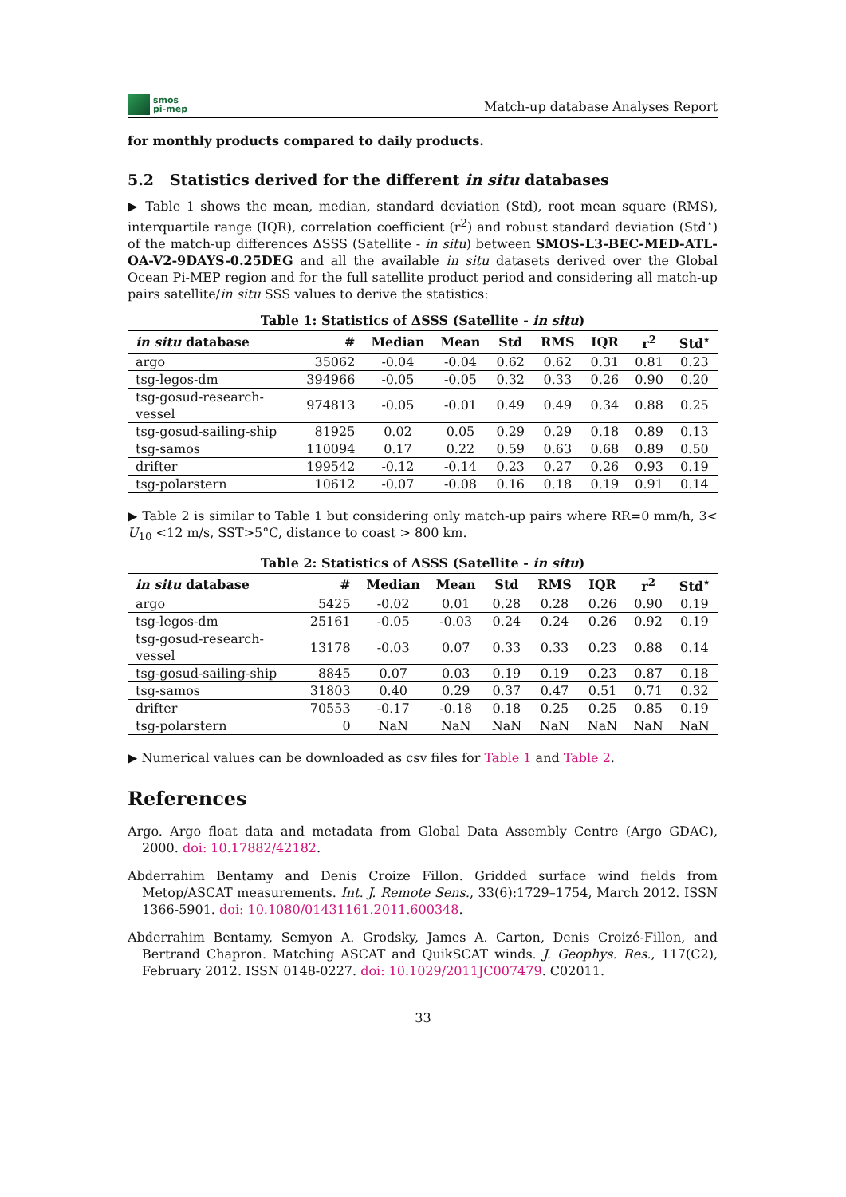smos
pi-mep
Match-up database Analyses Report
for monthly products compared to daily products.
5.2 Statistics derived for the different in situ databases
▶ Table 1 shows the mean, median, standard deviation (Std), root mean square (RMS), interquartile range (IQR), correlation coefficient (r<sup>2</sup>) and robust standard deviation (Std<sup>⋆</sup>) of the match-up differences ΔSSS (Satellite - in situ) between SMOS-L3-BEC-MED-ATL-OA-V2-9DAYS-0.25DEG and all the available in situ datasets derived over the Global Ocean Pi-MEP region and for the full satellite product period and considering all match-up pairs satellite/in situ SSS values to derive the statistics:
Table 1: Statistics of ΔSSS (Satellite - in situ )
| in situ database | # | Median | Mean | Std | RMS | IQR | r<sup>2</sup> | Std<sup>⋆</sup> |
| --- | --- | --- | --- | --- | --- | --- | --- | --- |
| argo | 35062 | -0.04 | -0.04 | 0.62 | 0.62 | 0.31 | 0.81 | 0.23 |
| tsg-legos-dm | 394966 | -0.05 | -0.05 | 0.32 | 0.33 | 0.26 | 0.90 | 0.20 |
| tsg-gosud-research-vessel | 974813 | -0.05 | -0.01 | 0.49 | 0.49 | 0.34 | 0.88 | 0.25 |
| tsg-gosud-sailing-ship | 81925 | 0.02 | 0.05 | 0.29 | 0.29 | 0.18 | 0.89 | 0.13 |
| tsg-samos | 110094 | 0.17 | 0.22 | 0.59 | 0.63 | 0.68 | 0.89 | 0.50 |
| drifter | 199542 | -0.12 | -0.14 | 0.23 | 0.27 | 0.26 | 0.93 | 0.19 |
| tsg-polarstern | 10612 | -0.07 | -0.08 | 0.16 | 0.18 | 0.19 | 0.91 | 0.14 |
▶ Table 2 is similar to Table 1 but considering only match-up pairs where RR=0 mm/h, 3< U<sub>10</sub> <12 m/s, SST>5°C, distance to coast > 800 km.
Table 2: Statistics of ΔSSS (Satellite - in situ )
| in situ database | # | Median | Mean | Std | RMS | IQR | r<sup>2</sup> | Std<sup>⋆</sup> |
| --- | --- | --- | --- | --- | --- | --- | --- | --- |
| argo | 5425 | -0.02 | 0.01 | 0.28 | 0.28 | 0.26 | 0.90 | 0.19 |
| tsg-legos-dm | 25161 | -0.05 | -0.03 | 0.24 | 0.24 | 0.26 | 0.92 | 0.19 |
| tsg-gosud-research-vessel | 13178 | -0.03 | 0.07 | 0.33 | 0.33 | 0.23 | 0.88 | 0.14 |
| tsg-gosud-sailing-ship | 8845 | 0.07 | 0.03 | 0.19 | 0.19 | 0.23 | 0.87 | 0.18 |
| tsg-samos | 31803 | 0.40 | 0.29 | 0.37 | 0.47 | 0.51 | 0.71 | 0.32 |
| drifter | 70553 | -0.17 | -0.18 | 0.18 | 0.25 | 0.25 | 0.85 | 0.19 |
| tsg-polarstern | 0 | NaN | NaN | NaN | NaN | NaN | NaN | NaN |
▶ Numerical values can be downloaded as csv files for Table 1 and Table 2.
References
Argo. Argo float data and metadata from Global Data Assembly Centre (Argo GDAC), 2000. doi: 10.17882/42182.
Abderrahim Bentamy and Denis Croize Fillon. Gridded surface wind fields from Metop/ASCAT measurements. Int. J. Remote Sens., 33(6):1729–1754, March 2012. ISSN 1366-5901. doi: 10.1080/01431161.2011.600348.
Abderrahim Bentamy, Semyon A. Grodsky, James A. Carton, Denis Croizé-Fillon, and Bertrand Chapron. Matching ASCAT and QuikSCAT winds. J. Geophys. Res., 117(C2), February 2012. ISSN 0148-0227. doi: 10.1029/2011JC007479. C02011.
33